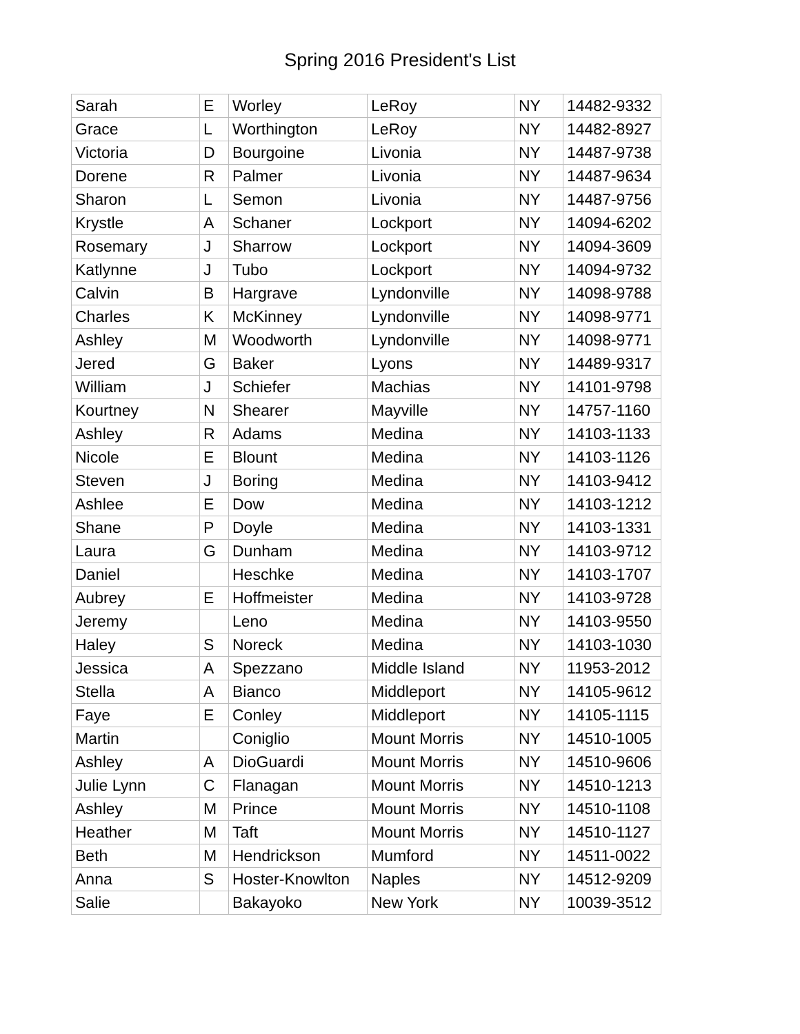Spring 2016 President's List
| Sarah | E | Worley | LeRoy | NY | 14482-9332 |
| Grace | L | Worthington | LeRoy | NY | 14482-8927 |
| Victoria | D | Bourgoine | Livonia | NY | 14487-9738 |
| Dorene | R | Palmer | Livonia | NY | 14487-9634 |
| Sharon | L | Semon | Livonia | NY | 14487-9756 |
| Krystle | A | Schaner | Lockport | NY | 14094-6202 |
| Rosemary | J | Sharrow | Lockport | NY | 14094-3609 |
| Katlynne | J | Tubo | Lockport | NY | 14094-9732 |
| Calvin | B | Hargrave | Lyndonville | NY | 14098-9788 |
| Charles | K | McKinney | Lyndonville | NY | 14098-9771 |
| Ashley | M | Woodworth | Lyndonville | NY | 14098-9771 |
| Jered | G | Baker | Lyons | NY | 14489-9317 |
| William | J | Schiefer | Machias | NY | 14101-9798 |
| Kourtney | N | Shearer | Mayville | NY | 14757-1160 |
| Ashley | R | Adams | Medina | NY | 14103-1133 |
| Nicole | E | Blount | Medina | NY | 14103-1126 |
| Steven | J | Boring | Medina | NY | 14103-9412 |
| Ashlee | E | Dow | Medina | NY | 14103-1212 |
| Shane | P | Doyle | Medina | NY | 14103-1331 |
| Laura | G | Dunham | Medina | NY | 14103-9712 |
| Daniel | | Heschke | Medina | NY | 14103-1707 |
| Aubrey | E | Hoffmeister | Medina | NY | 14103-9728 |
| Jeremy | | Leno | Medina | NY | 14103-9550 |
| Haley | S | Noreck | Medina | NY | 14103-1030 |
| Jessica | A | Spezzano | Middle Island | NY | 11953-2012 |
| Stella | A | Bianco | Middleport | NY | 14105-9612 |
| Faye | E | Conley | Middleport | NY | 14105-1115 |
| Martin | | Coniglio | Mount Morris | NY | 14510-1005 |
| Ashley | A | DioGuardi | Mount Morris | NY | 14510-9606 |
| Julie Lynn | C | Flanagan | Mount Morris | NY | 14510-1213 |
| Ashley | M | Prince | Mount Morris | NY | 14510-1108 |
| Heather | M | Taft | Mount Morris | NY | 14510-1127 |
| Beth | M | Hendrickson | Mumford | NY | 14511-0022 |
| Anna | S | Hoster-Knowlton | Naples | NY | 14512-9209 |
| Salie | | Bakayoko | New York | NY | 10039-3512 |